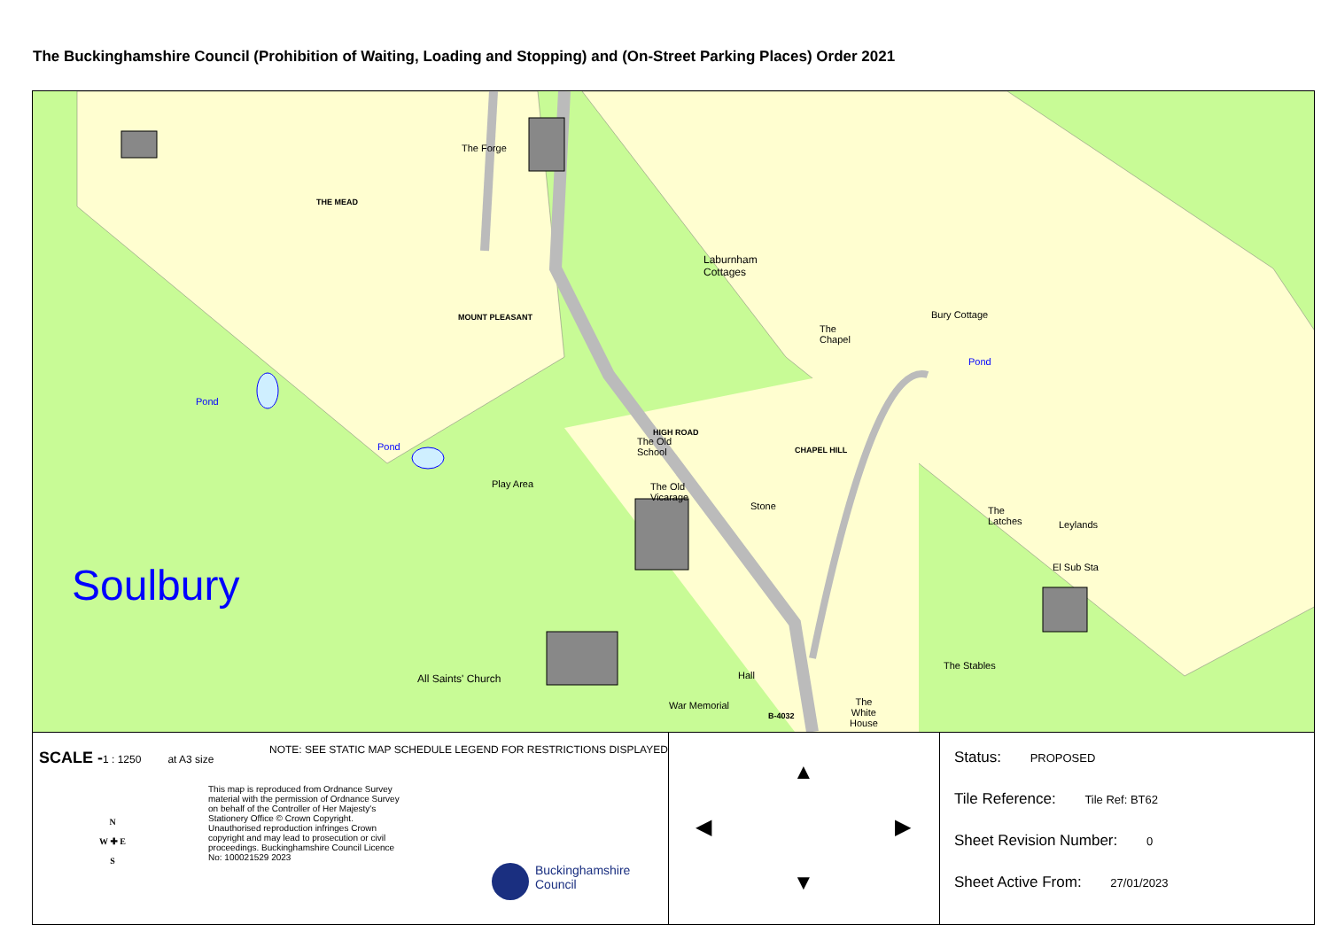The Buckinghamshire Council (Prohibition of Waiting, Loading and Stopping) and (On-Street Parking Places) Order 2021
The Forge
Laburnham
Cottages
Bury Cottage
The
Chapel
Pond
Pond
Pond
The Old
School
Play Area
The Old
Vicarage
Stone
The
Latches
Leylands
El Sub Sta
Soulbury
The Stables
All Saints' Church Hall
War Memorial
The
White
House
THE MEAD
MOUNT PLEASANT
HIGH ROAD
CHAPEL HILL
B-4032
SCALE -1 : 1250 at A3 size
NOTE: SEE STATIC MAP SCHEDULE LEGEND FOR RESTRICTIONS DISPLAYED
N
W ✚ E
S
This map is reproduced from Ordnance Survey material with the permission of Ordnance Survey on behalf of the Controller of Her Majesty's Stationery Office © Crown Copyright. Unauthorised reproduction infringes Crown copyright and may lead to prosecution or civil proceedings. Buckinghamshire Council Licence No: 100021529 2023
Buckinghamshire
Council
▲
◀ ▶
▼
Status: PROPOSED
Tile Reference: Tile Ref: BT62
Sheet Revision Number: 0
Sheet Active From: 27/01/2023